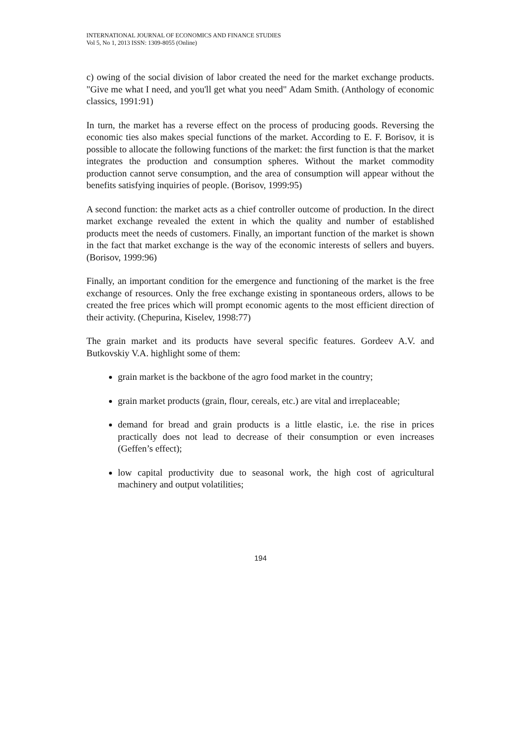INTERNATIONAL JOURNAL OF ECONOMICS AND FINANCE STUDIES
Vol 5, No 1, 2013 ISSN: 1309-8055 (Online)
c) owing of the social division of labor created the need for the market exchange products. "Give me what I need, and you'll get what you need" Adam Smith. (Anthology of economic classics, 1991:91)
In turn, the market has a reverse effect on the process of producing goods. Reversing the economic ties also makes special functions of the market. According to E. F. Borisov, it is possible to allocate the following functions of the market: the first function is that the market integrates the production and consumption spheres. Without the market commodity production cannot serve consumption, and the area of consumption will appear without the benefits satisfying inquiries of people. (Borisov, 1999:95)
A second function: the market acts as a chief controller outcome of production. In the direct market exchange revealed the extent in which the quality and number of established products meet the needs of customers. Finally, an important function of the market is shown in the fact that market exchange is the way of the economic interests of sellers and buyers. (Borisov, 1999:96)
Finally, an important condition for the emergence and functioning of the market is the free exchange of resources. Only the free exchange existing in spontaneous orders, allows to be created the free prices which will prompt economic agents to the most efficient direction of their activity. (Chepurina, Kiselev, 1998:77)
The grain market and its products have several specific features. Gordeev A.V. and Butkovskiy V.A. highlight some of them:
grain market is the backbone of the agro food market in the country;
grain market products (grain, flour, cereals, etc.) are vital and irreplaceable;
demand for bread and grain products is a little elastic, i.e. the rise in prices practically does not lead to decrease of their consumption or even increases (Geffen’s effect);
low capital productivity due to seasonal work, the high cost of agricultural machinery and output volatilities;
194